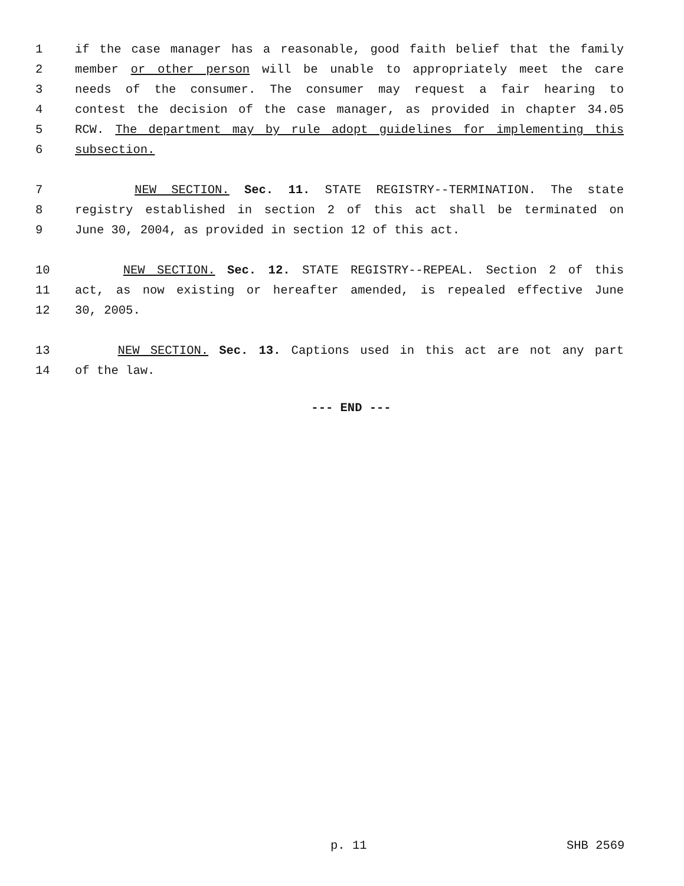1 if the case manager has a reasonable, good faith belief that the family
2 member or other person will be unable to appropriately meet the care
3 needs of the consumer. The consumer may request a fair hearing to
4 contest the decision of the case manager, as provided in chapter 34.05
5 RCW. The department may by rule adopt guidelines for implementing this
6 subsection.
7 NEW SECTION. Sec. 11. STATE REGISTRY--TERMINATION. The state
8 registry established in section 2 of this act shall be terminated on
9 June 30, 2004, as provided in section 12 of this act.
10 NEW SECTION. Sec. 12. STATE REGISTRY--REPEAL. Section 2 of this
11 act, as now existing or hereafter amended, is repealed effective June
12 30, 2005.
13 NEW SECTION. Sec. 13. Captions used in this act are not any part
14 of the law.
--- END ---
p. 11 SHB 2569